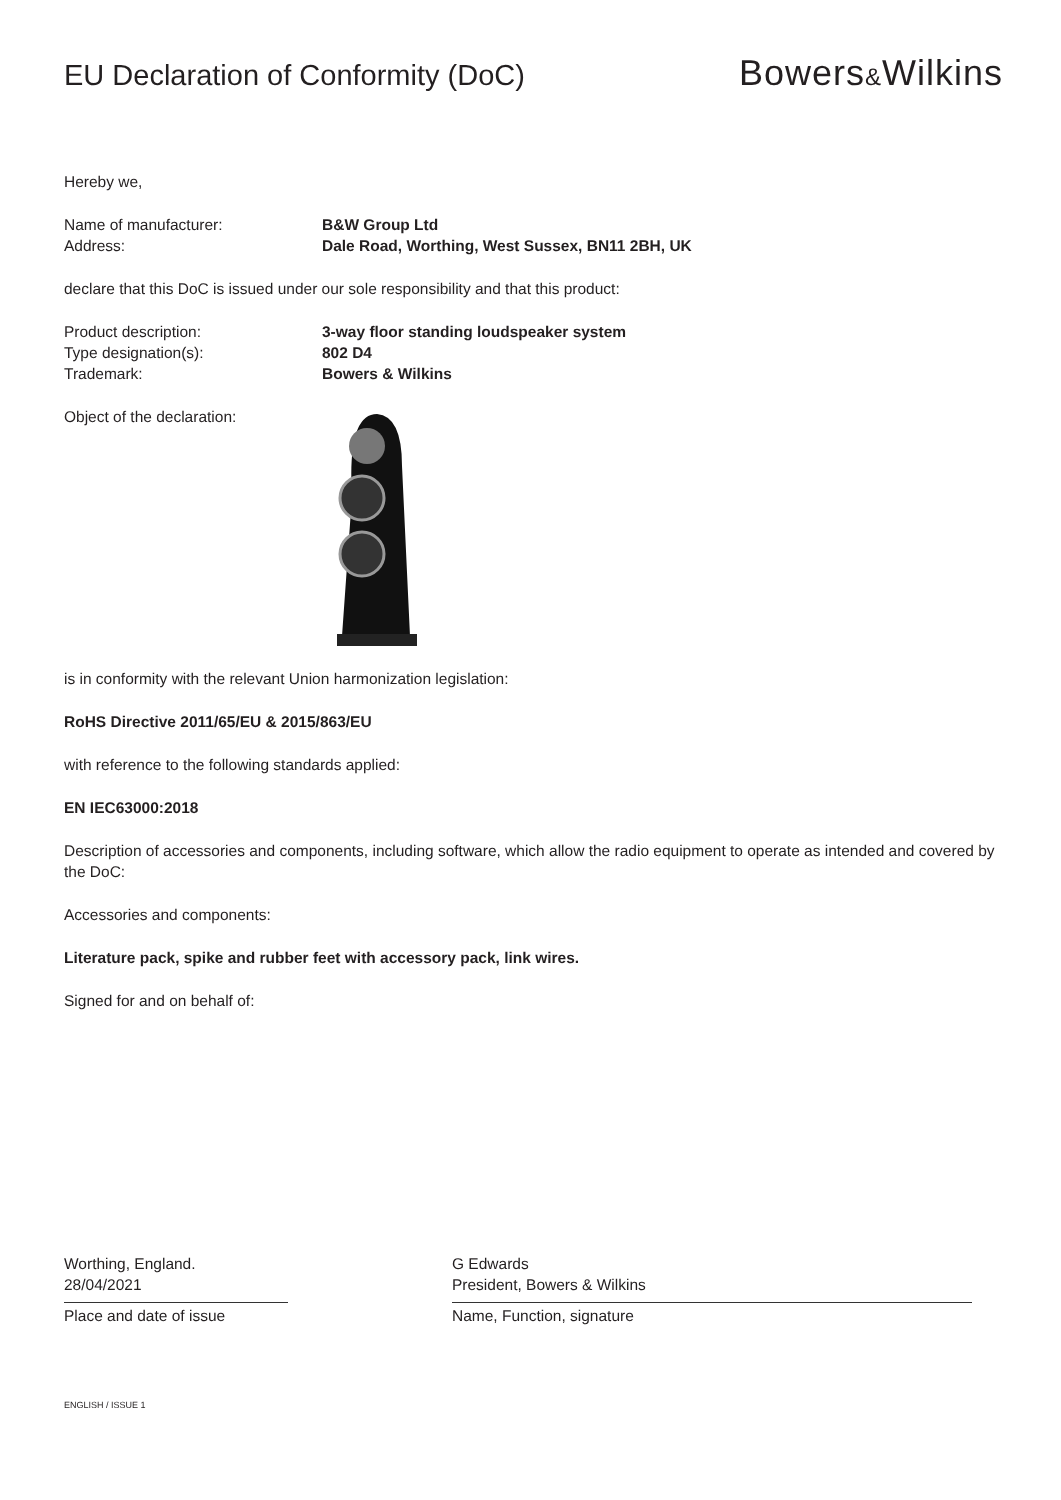EU Declaration of Conformity (DoC)
Bowers&Wilkins
Hereby we,
Name of manufacturer: B&W Group Ltd
Address: Dale Road, Worthing, West Sussex, BN11 2BH, UK
declare that this DoC is issued under our sole responsibility and that this product:
Product description: 3-way floor standing loudspeaker system
Type designation(s): 802 D4
Trademark: Bowers & Wilkins
Object of the declaration:
is in conformity with the relevant Union harmonization legislation:
RoHS Directive 2011/65/EU & 2015/863/EU
with reference to the following standards applied:
EN IEC63000:2018
Description of accessories and components, including software, which allow the radio equipment to operate as intended and covered by the DoC:
Accessories and components:
Literature pack, spike and rubber feet with accessory pack, link wires.
Signed for and on behalf of:
Worthing, England.
28/04/2021
Place and date of issue
G Edwards
President, Bowers & Wilkins
Name, Function, signature
ENGLISH / ISSUE 1